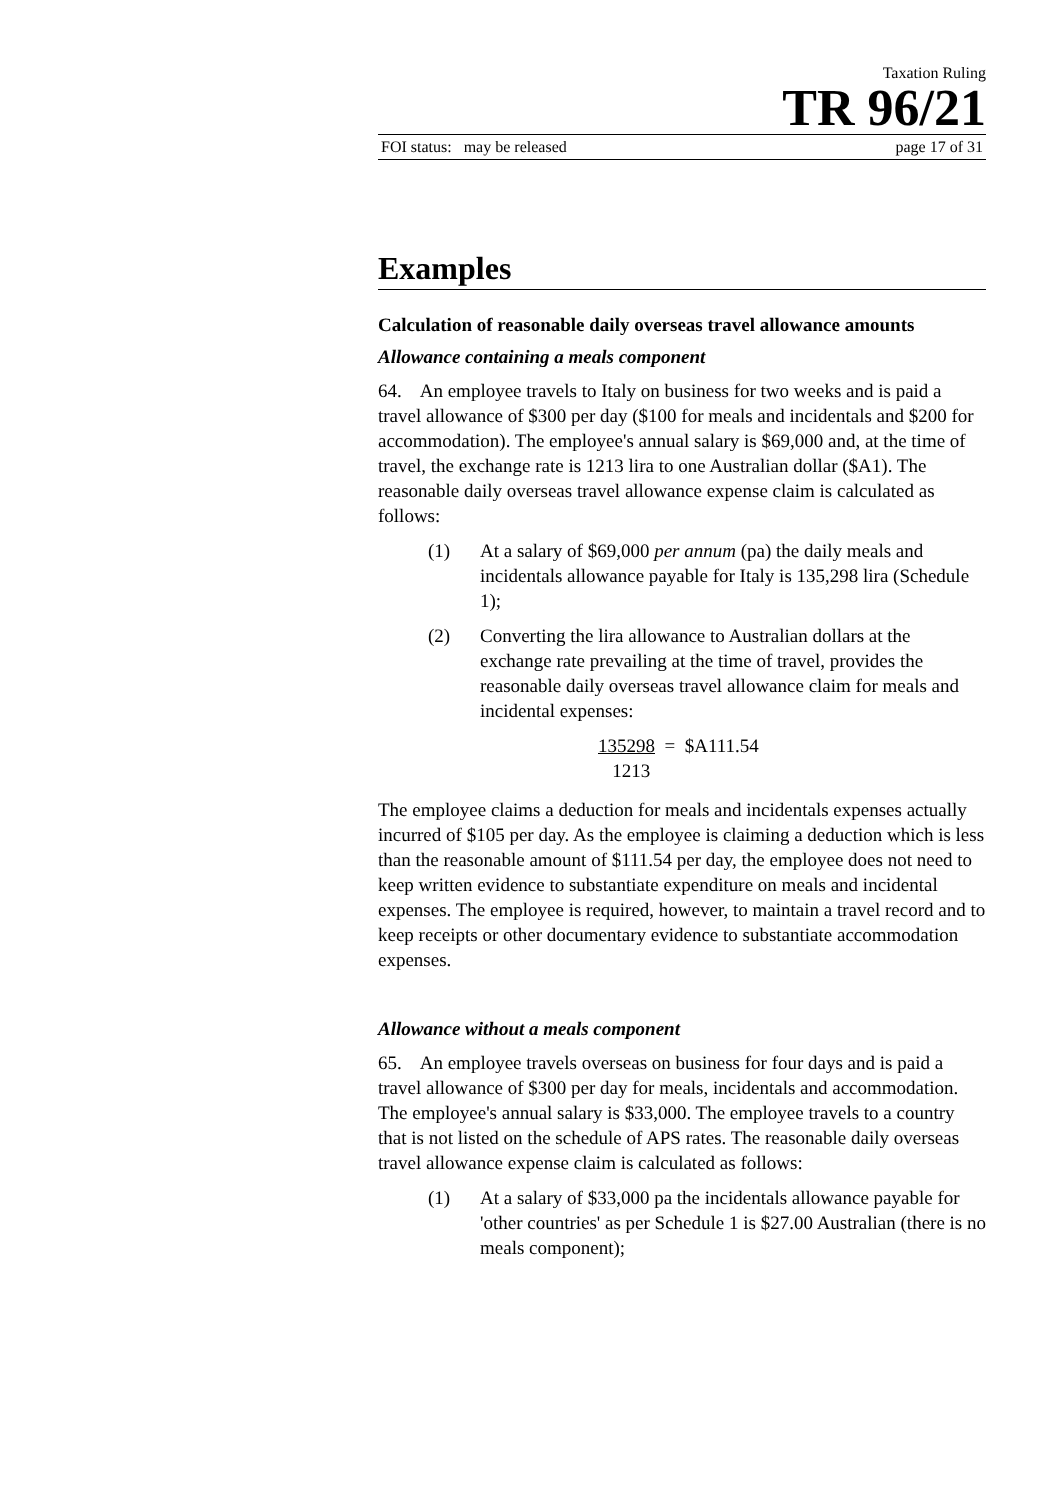Taxation Ruling
TR 96/21
FOI status: may be released page 17 of 31
Examples
Calculation of reasonable daily overseas travel allowance amounts
Allowance containing a meals component
64. An employee travels to Italy on business for two weeks and is paid a travel allowance of $300 per day ($100 for meals and incidentals and $200 for accommodation). The employee's annual salary is $69,000 and, at the time of travel, the exchange rate is 1213 lira to one Australian dollar ($A1). The reasonable daily overseas travel allowance expense claim is calculated as follows:
(1) At a salary of $69,000 per annum (pa) the daily meals and incidentals allowance payable for Italy is 135,298 lira (Schedule 1);
(2) Converting the lira allowance to Australian dollars at the exchange rate prevailing at the time of travel, provides the reasonable daily overseas travel allowance claim for meals and incidental expenses:
135298 = $A111.54
1213
The employee claims a deduction for meals and incidentals expenses actually incurred of $105 per day. As the employee is claiming a deduction which is less than the reasonable amount of $111.54 per day, the employee does not need to keep written evidence to substantiate expenditure on meals and incidental expenses. The employee is required, however, to maintain a travel record and to keep receipts or other documentary evidence to substantiate accommodation expenses.
Allowance without a meals component
65. An employee travels overseas on business for four days and is paid a travel allowance of $300 per day for meals, incidentals and accommodation. The employee's annual salary is $33,000. The employee travels to a country that is not listed on the schedule of APS rates. The reasonable daily overseas travel allowance expense claim is calculated as follows:
(1) At a salary of $33,000 pa the incidentals allowance payable for 'other countries' as per Schedule 1 is $27.00 Australian (there is no meals component);